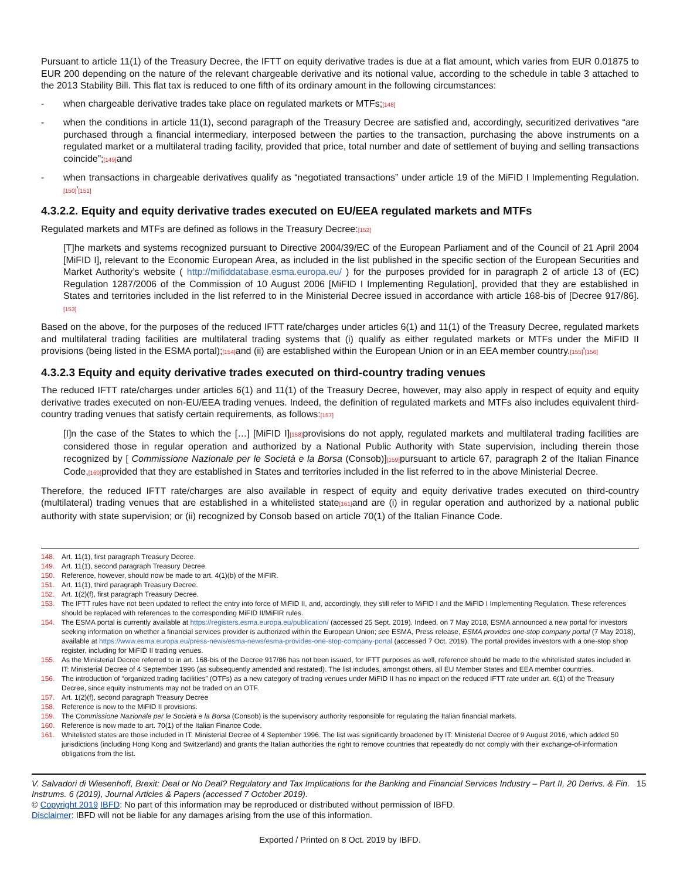Pursuant to article 11(1) of the Treasury Decree, the IFTT on equity derivative trades is due at a flat amount, which varies from EUR 0.01875 to EUR 200 depending on the nature of the relevant chargeable derivative and its notional value, according to the schedule in table 3 attached to the 2013 Stability Bill. This flat tax is reduced to one fifth of its ordinary amount in the following circumstances:
- when chargeable derivative trades take place on regulated markets or MTFs;[148]
- when the conditions in article 11(1), second paragraph of the Treasury Decree are satisfied and, accordingly, securitized derivatives “are purchased through a financial intermediary, interposed between the parties to the transaction, purchasing the above instruments on a regulated market or a multilateral trading facility, provided that price, total number and date of settlement of buying and selling transactions coincide”;[149] and
- when transactions in chargeable derivatives qualify as “negotiated transactions” under article 19 of the MiFID I Implementing Regulation.[150]'[151]
4.3.2.2. Equity and equity derivative trades executed on EU/EEA regulated markets and MTFs
Regulated markets and MTFs are defined as follows in the Treasury Decree:[152]
[T]he markets and systems recognized pursuant to Directive 2004/39/EC of the European Parliament and of the Council of 21 April 2004 [MiFID I], relevant to the Economic European Area, as included in the list published in the specific section of the European Securities and Market Authority’s website ( http://mifiddatabase.esma.europa.eu/ ) for the purposes provided for in paragraph 2 of article 13 of (EC) Regulation 1287/2006 of the Commission of 10 August 2006 [MiFID I Implementing Regulation], provided that they are established in States and territories included in the list referred to in the Ministerial Decree issued in accordance with article 168-bis of [Decree 917/86].[153]
Based on the above, for the purposes of the reduced IFTT rate/charges under articles 6(1) and 11(1) of the Treasury Decree, regulated markets and multilateral trading facilities are multilateral trading systems that (i) qualify as either regulated markets or MTFs under the MiFID II provisions (being listed in the ESMA portal);[154] and (ii) are established within the European Union or in an EEA member country.[155]'[156]
4.3.2.3 Equity and equity derivative trades executed on third-country trading venues
The reduced IFTT rate/charges under articles 6(1) and 11(1) of the Treasury Decree, however, may also apply in respect of equity and equity derivative trades executed on non-EU/EEA trading venues. Indeed, the definition of regulated markets and MTFs also includes equivalent third-country trading venues that satisfy certain requirements, as follows:[157]
[I]n the case of the States to which the […] [MiFID I][158] provisions do not apply, regulated markets and multilateral trading facilities are considered those in regular operation and authorized by a National Public Authority with State supervision, including therein those recognized by [ Commissione Nazionale per le Società e la Borsa (Consob)][159] pursuant to article 67, paragraph 2 of the Italian Finance Code,[160] provided that they are established in States and territories included in the list referred to in the above Ministerial Decree.
Therefore, the reduced IFTT rate/charges are also available in respect of equity and equity derivative trades executed on third-country (multilateral) trading venues that are established in a whitelisted state[161] and are (i) in regular operation and authorized by a national public authority with state supervision; or (ii) recognized by Consob based on article 70(1) of the Italian Finance Code.
148. Art. 11(1), first paragraph Treasury Decree.
149. Art. 11(1), second paragraph Treasury Decree.
150. Reference, however, should now be made to art. 4(1)(b) of the MiFIR.
151. Art. 11(1), third paragraph Treasury Decree.
152. Art. 1(2)(f), first paragraph Treasury Decree.
153. The IFTT rules have not been updated to reflect the entry into force of MiFID II, and, accordingly, they still refer to MiFID I and the MiFID I Implementing Regulation. These references should be replaced with references to the corresponding MiFID II/MiFIR rules.
154. The ESMA portal is currently available at https://registers.esma.europa.eu/publication/ (accessed 25 Sept. 2019). Indeed, on 7 May 2018, ESMA announced a new portal for investors seeking information on whether a financial services provider is authorized within the European Union; see ESMA, Press release, ESMA provides one-stop company portal (7 May 2018), available at https://www.esma.europa.eu/press-news/esma-news/esma-provides-one-stop-company-portal (accessed 7 Oct. 2019). The portal provides investors with a one-stop shop register, including for MiFID II trading venues.
155. As the Ministerial Decree referred to in art. 168-bis of the Decree 917/86 has not been issued, for IFTT purposes as well, reference should be made to the whitelisted states included in IT: Ministerial Decree of 4 September 1996 (as subsequently amended and restated). The list includes, amongst others, all EU Member States and EEA member countries.
156. The introduction of “organized trading facilities” (OTFs) as a new category of trading venues under MiFID II has no impact on the reduced IFTT rate under art. 6(1) of the Treasury Decree, since equity instruments may not be traded on an OTF.
157. Art. 1(2)(f), second paragraph Treasury Decree
158. Reference is now to the MiFID II provisions.
159. The Commissione Nazionale per le Società e la Borsa (Consob) is the supervisory authority responsible for regulating the Italian financial markets.
160. Reference is now made to art. 70(1) of the Italian Finance Code.
161. Whitelisted states are those included in IT: Ministerial Decree of 4 September 1996. The list was significantly broadened by IT: Ministerial Decree of 9 August 2016, which added 50 jurisdictions (including Hong Kong and Switzerland) and grants the Italian authorities the right to remove countries that repeatedly do not comply with their exchange-of-information obligations from the list.
V. Salvadori di Wiesenhoff, Brexit: Deal or No Deal? Regulatory and Tax Implications for the Banking and Financial Services Industry – Part II, 20 Derivs. & Fin. Instrums. 6 (2019), Journal Articles & Papers (accessed 7 October 2019). 15
© Copyright 2019 IBFD: No part of this information may be reproduced or distributed without permission of IBFD.
Disclaimer: IBFD will not be liable for any damages arising from the use of this information.
Exported / Printed on 8 Oct. 2019 by IBFD.